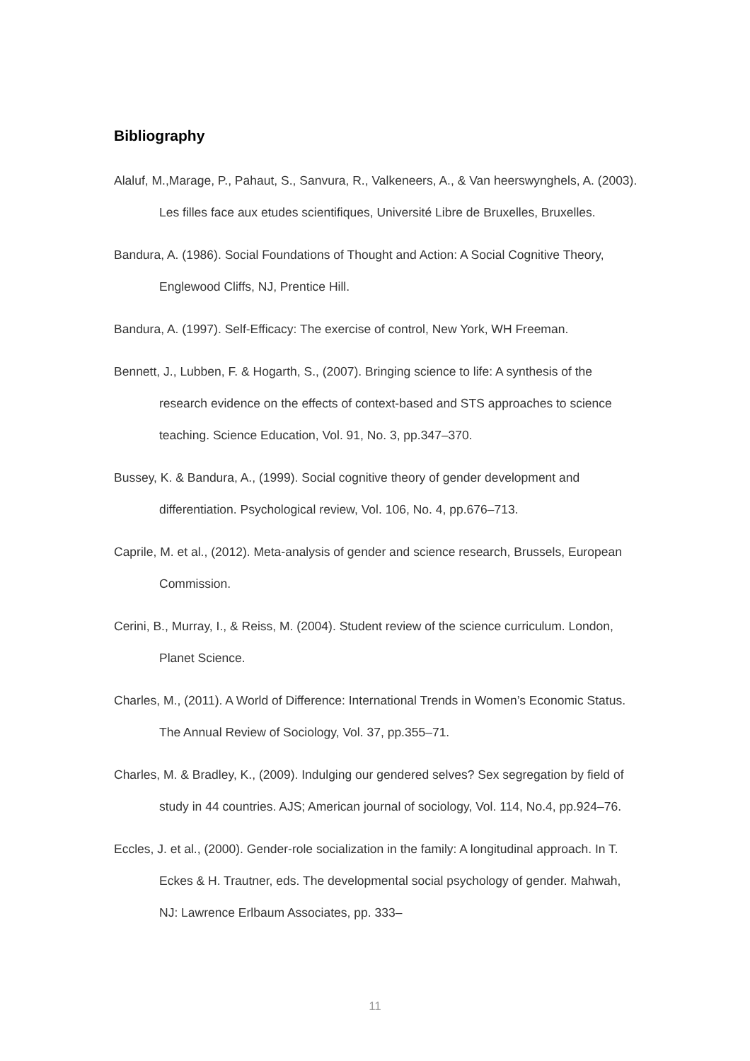Bibliography
Alaluf, M.,Marage, P., Pahaut, S., Sanvura, R., Valkeneers, A., & Van heerswynghels, A. (2003). Les filles face aux etudes scientifiques, Université Libre de Bruxelles, Bruxelles.
Bandura, A. (1986). Social Foundations of Thought and Action: A Social Cognitive Theory, Englewood Cliffs, NJ, Prentice Hill.
Bandura, A. (1997). Self-Efficacy: The exercise of control, New York, WH Freeman.
Bennett, J., Lubben, F. & Hogarth, S., (2007). Bringing science to life: A synthesis of the research evidence on the effects of context-based and STS approaches to science teaching. Science Education, Vol. 91, No. 3, pp.347–370.
Bussey, K. & Bandura, A., (1999). Social cognitive theory of gender development and differentiation. Psychological review, Vol. 106, No. 4, pp.676–713.
Caprile, M. et al., (2012). Meta-analysis of gender and science research, Brussels, European Commission.
Cerini, B., Murray, I., & Reiss, M. (2004). Student review of the science curriculum. London, Planet Science.
Charles, M., (2011). A World of Difference: International Trends in Women’s Economic Status. The Annual Review of Sociology, Vol. 37, pp.355–71.
Charles, M. & Bradley, K., (2009). Indulging our gendered selves? Sex segregation by field of study in 44 countries. AJS; American journal of sociology, Vol. 114, No.4, pp.924–76.
Eccles, J. et al., (2000). Gender-role socialization in the family: A longitudinal approach. In T. Eckes & H. Trautner, eds. The developmental social psychology of gender. Mahwah, NJ: Lawrence Erlbaum Associates, pp. 333–
11